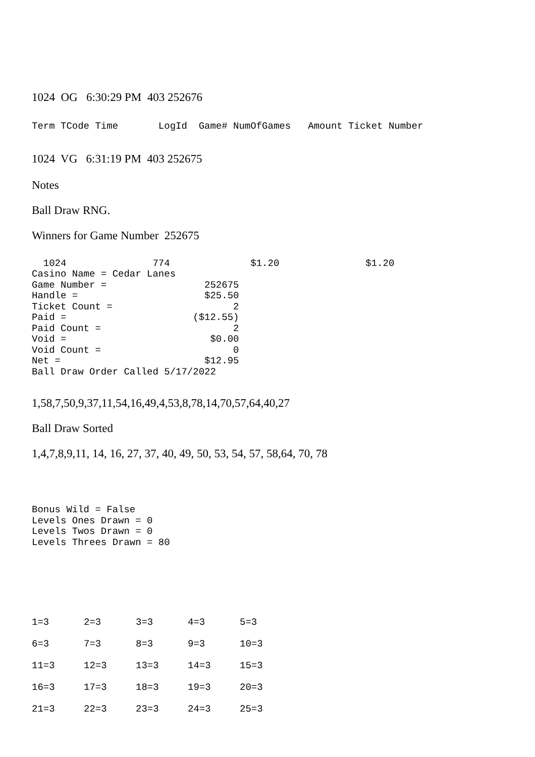1024 OG 6:30:29 PM 403 252676
Term TCode Time LogId Game# NumOfGames Amount Ticket Number
1024 VG 6:31:19 PM 403 252675
Notes
Ball Draw RNG.
Winners for Game Number 252675
1024 774 $1.20 $1.20 Casino Name = Cedar Lanes Game Number = 252675 Handle = $25.50 Ticket Count = 2 Paid = ($12.55) Paid Count = 2 Void = $0.00 Void Count = 0 Net = $12.95 Ball Draw Order Called 5/17/2022
1,58,7,50,9,37,11,54,16,49,4,53,8,78,14,70,57,64,40,27
Ball Draw Sorted
1,4,7,8,9,11, 14, 16, 27, 37, 40, 49, 50, 53, 54, 57, 58,64, 70, 78
Bonus Wild = False Levels Ones Drawn = 0 Levels Twos Drawn = 0 Levels Threes Drawn = 80
| 1=3 | 2=3 | 3=3 | 4=3 | 5=3 |
| 6=3 | 7=3 | 8=3 | 9=3 | 10=3 |
| 11=3 | 12=3 | 13=3 | 14=3 | 15=3 |
| 16=3 | 17=3 | 18=3 | 19=3 | 20=3 |
| 21=3 | 22=3 | 23=3 | 24=3 | 25=3 |